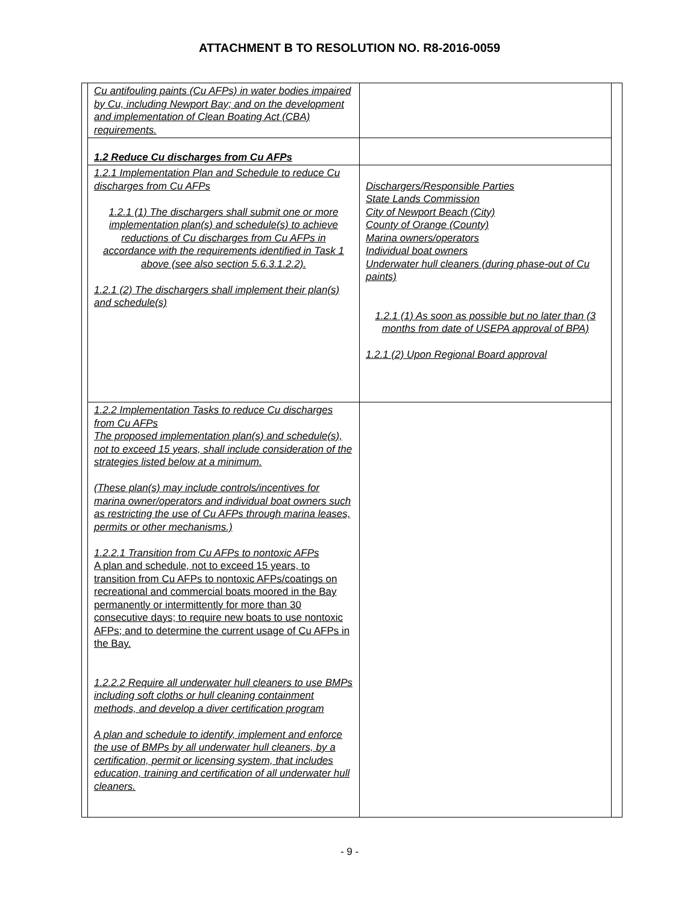ATTACHMENT B TO RESOLUTION NO. R8-2016-0059
| Cu antifouling paints (Cu AFPs) in water bodies impaired by Cu, including Newport Bay; and on the development and implementation of Clean Boating Act (CBA) requirements. | |
| 1.2 Reduce Cu discharges from Cu AFPs | |
| 1.2.1 Implementation Plan and Schedule to reduce Cu discharges from Cu AFPs 1.2.1 (1) The dischargers shall submit one or more implementation plan(s) and schedule(s) to achieve reductions of Cu discharges from Cu AFPs in accordance with the requirements identified in Task 1 above (see also section 5.6.3.1.2.2). 1.2.1 (2) The dischargers shall implement their plan(s) and schedule(s) | Dischargers/Responsible Parties State Lands Commission City of Newport Beach (City) County of Orange (County) Marina owners/operators Individual boat owners Underwater hull cleaners (during phase-out of Cu paints) 1.2.1 (1) As soon as possible but no later than (3 months from date of USEPA approval of BPA) 1.2.1 (2) Upon Regional Board approval |
| 1.2.2 Implementation Tasks to reduce Cu discharges from Cu AFPs The proposed implementation plan(s) and schedule(s), not to exceed 15 years, shall include consideration of the strategies listed below at a minimum. (These plan(s) may include controls/incentives for marina owner/operators and individual boat owners such as restricting the use of Cu AFPs through marina leases, permits or other mechanisms.) 1.2.2.1 Transition from Cu AFPs to nontoxic AFPs A plan and schedule, not to exceed 15 years, to transition from Cu AFPs to nontoxic AFPs/coatings on recreational and commercial boats moored in the Bay permanently or intermittently for more than 30 consecutive days; to require new boats to use nontoxic AFPs; and to determine the current usage of Cu AFPs in the Bay. 1.2.2.2 Require all underwater hull cleaners to use BMPs including soft cloths or hull cleaning containment methods, and develop a diver certification program A plan and schedule to identify, implement and enforce the use of BMPs by all underwater hull cleaners, by a certification, permit or licensing system, that includes education, training and certification of all underwater hull cleaners. | |
- 9 -